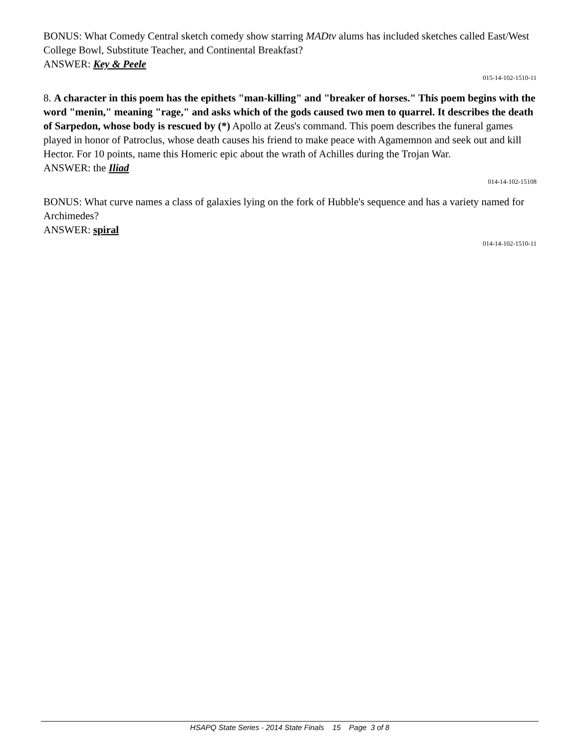BONUS: What Comedy Central sketch comedy show starring MADtv alums has included sketches called East/West College Bowl, Substitute Teacher, and Continental Breakfast?
ANSWER: Key & Peele
015-14-102-1510-11
8. A character in this poem has the epithets "man-killing" and "breaker of horses." This poem begins with the word "menin," meaning "rage," and asks which of the gods caused two men to quarrel. It describes the death of Sarpedon, whose body is rescued by (*) Apollo at Zeus's command. This poem describes the funeral games played in honor of Patroclus, whose death causes his friend to make peace with Agamemnon and seek out and kill Hector. For 10 points, name this Homeric epic about the wrath of Achilles during the Trojan War.
ANSWER: the Iliad
014-14-102-15108
BONUS: What curve names a class of galaxies lying on the fork of Hubble's sequence and has a variety named for Archimedes?
ANSWER: spiral
014-14-102-1510-11
HSAPQ State Series - 2014 State Finals 15 Page 3 of 8